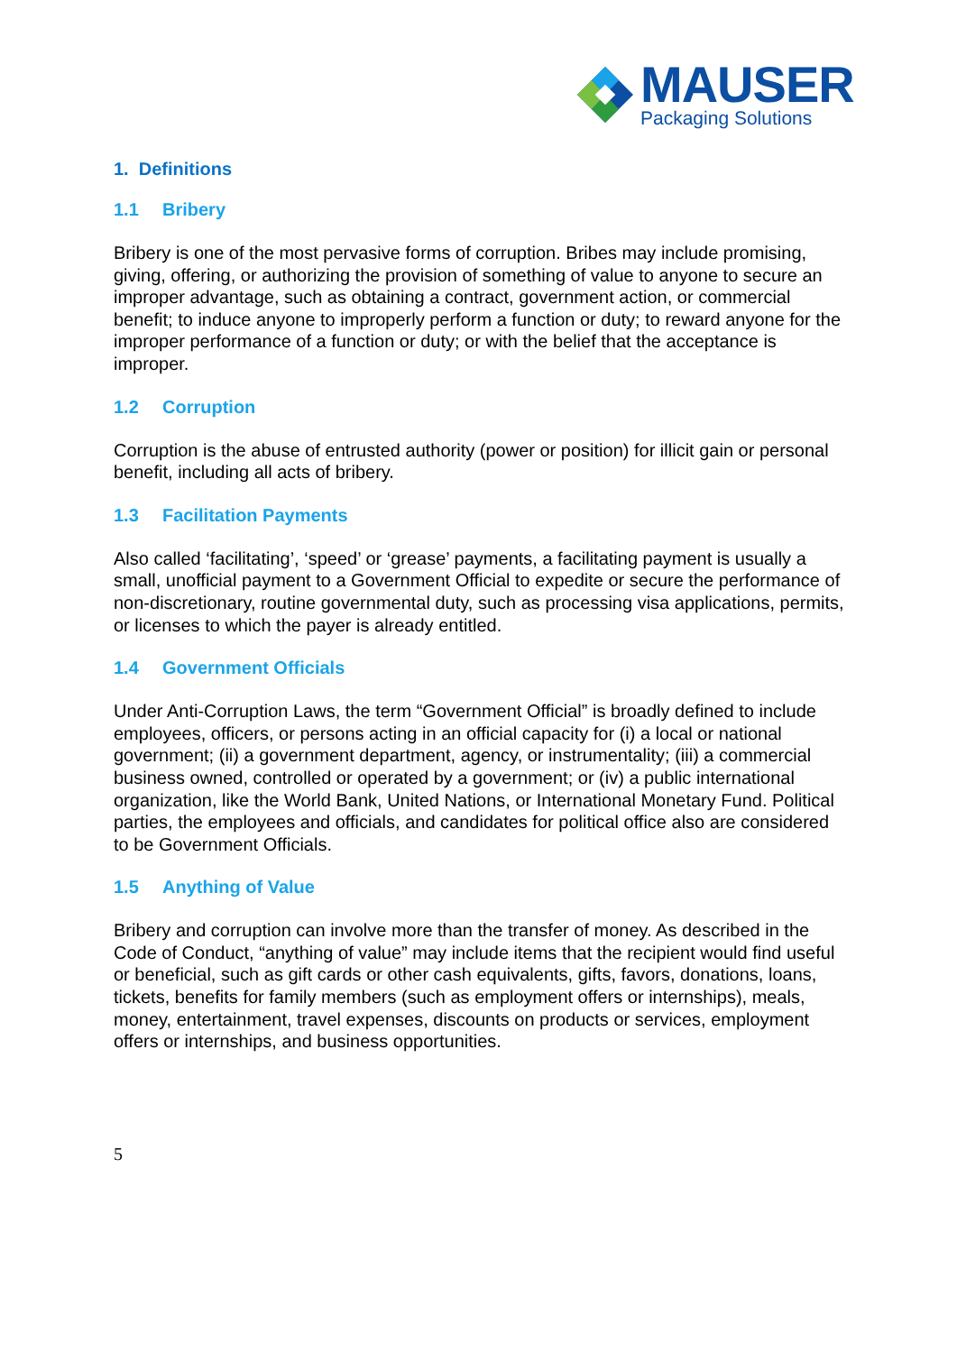MAUSER
Packaging Solutions
1. Definitions
1.1 Bribery
Bribery is one of the most pervasive forms of corruption. Bribes may include promising, giving, offering, or authorizing the provision of something of value to anyone to secure an improper advantage, such as obtaining a contract, government action, or commercial benefit; to induce anyone to improperly perform a function or duty; to reward anyone for the improper performance of a function or duty; or with the belief that the acceptance is improper.
1.2 Corruption
Corruption is the abuse of entrusted authority (power or position) for illicit gain or personal benefit, including all acts of bribery.
1.3 Facilitation Payments
Also called ‘facilitating’, ‘speed’ or ‘grease’ payments, a facilitating payment is usually a small, unofficial payment to a Government Official to expedite or secure the performance of non-discretionary, routine governmental duty, such as processing visa applications, permits, or licenses to which the payer is already entitled.
1.4 Government Officials
Under Anti-Corruption Laws, the term “Government Official” is broadly defined to include employees, officers, or persons acting in an official capacity for (i) a local or national government; (ii) a government department, agency, or instrumentality; (iii) a commercial business owned, controlled or operated by a government; or (iv) a public international organization, like the World Bank, United Nations, or International Monetary Fund. Political parties, the employees and officials, and candidates for political office also are considered to be Government Officials.
1.5 Anything of Value
Bribery and corruption can involve more than the transfer of money. As described in the Code of Conduct, “anything of value” may include items that the recipient would find useful or beneficial, such as gift cards or other cash equivalents, gifts, favors, donations, loans, tickets, benefits for family members (such as employment offers or internships), meals, money, entertainment, travel expenses, discounts on products or services, employment offers or internships, and business opportunities.
5